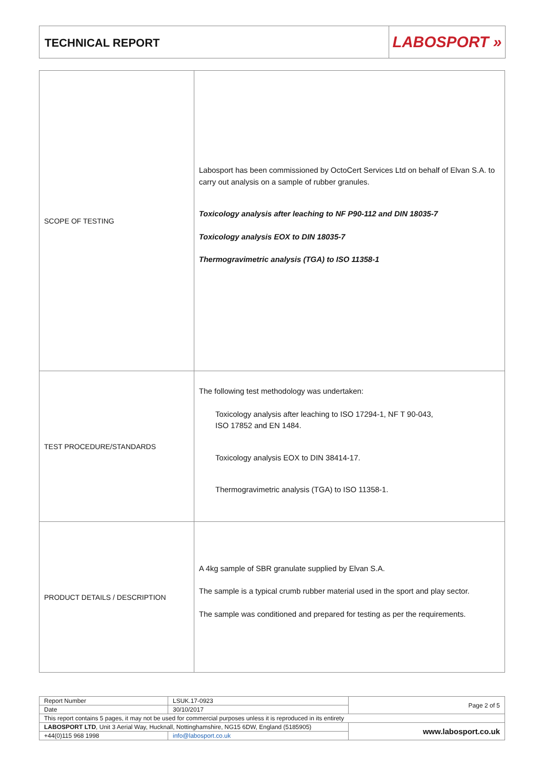TECHNICAL REPORT
LABOSPORT »
| SCOPE OF TESTING | Labosport has been commissioned by OctoCert Services Ltd on behalf of Elvan S.A. to carry out analysis on a sample of rubber granules. Toxicology analysis after leaching to NF P90-112 and DIN 18035-7 Toxicology analysis EOX to DIN 18035-7 Thermogravimetric analysis (TGA) to ISO 11358-1 |
| TEST PROCEDURE/STANDARDS | The following test methodology was undertaken: Toxicology analysis after leaching to ISO 17294-1, NF T 90-043, ISO 17852 and EN 1484. Toxicology analysis EOX to DIN 38414-17. Thermogravimetric analysis (TGA) to ISO 11358-1. |
| PRODUCT DETAILS / DESCRIPTION | A 4kg sample of SBR granulate supplied by Elvan S.A. The sample is a typical crumb rubber material used in the sport and play sector. The sample was conditioned and prepared for testing as per the requirements. |
| Report Number | LSUK.17-0923 | Page 2 of 5 |
| Date | 30/10/2017 | |
| This report contains 5 pages, it may not be used for commercial purposes unless it is reproduced in its entirety | | |
| LABOSPORT LTD , Unit 3 Aerial Way, Hucknall, Nottinghamshire, NG15 6DW, England (5185905) | | www.labosport.co.uk |
| +44(0)115 968 1998 | info@labosport.co.uk | |